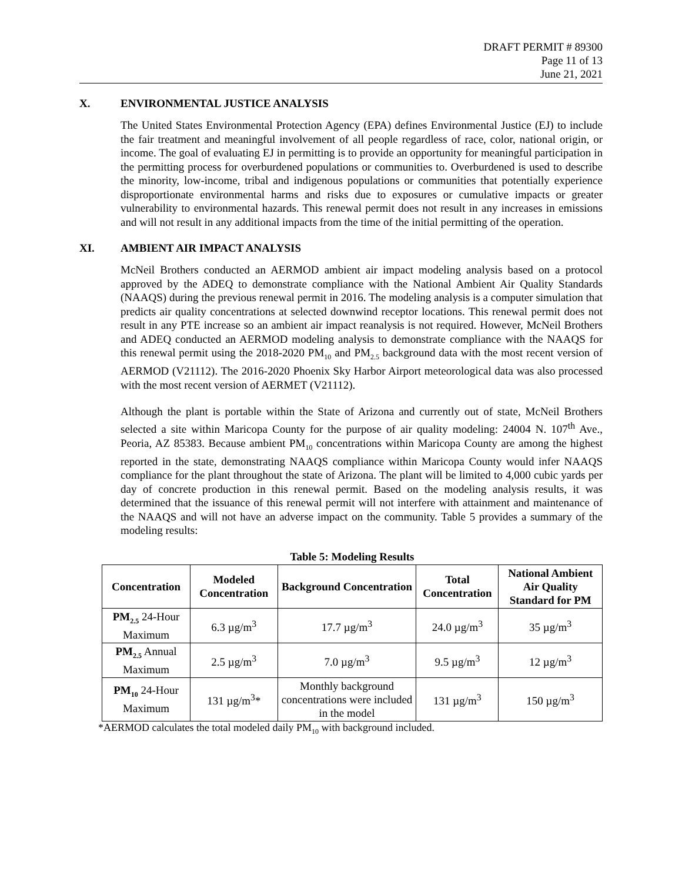DRAFT PERMIT # 89300
Page 11 of 13
June 21, 2021
X. ENVIRONMENTAL JUSTICE ANALYSIS
The United States Environmental Protection Agency (EPA) defines Environmental Justice (EJ) to include the fair treatment and meaningful involvement of all people regardless of race, color, national origin, or income. The goal of evaluating EJ in permitting is to provide an opportunity for meaningful participation in the permitting process for overburdened populations or communities to. Overburdened is used to describe the minority, low-income, tribal and indigenous populations or communities that potentially experience disproportionate environmental harms and risks due to exposures or cumulative impacts or greater vulnerability to environmental hazards. This renewal permit does not result in any increases in emissions and will not result in any additional impacts from the time of the initial permitting of the operation.
XI. AMBIENT AIR IMPACT ANALYSIS
McNeil Brothers conducted an AERMOD ambient air impact modeling analysis based on a protocol approved by the ADEQ to demonstrate compliance with the National Ambient Air Quality Standards (NAAQS) during the previous renewal permit in 2016. The modeling analysis is a computer simulation that predicts air quality concentrations at selected downwind receptor locations. This renewal permit does not result in any PTE increase so an ambient air impact reanalysis is not required. However, McNeil Brothers and ADEQ conducted an AERMOD modeling analysis to demonstrate compliance with the NAAQS for this renewal permit using the 2018-2020 PM<sub>10</sub> and PM<sub>2.5</sub> background data with the most recent version of AERMOD (V21112). The 2016-2020 Phoenix Sky Harbor Airport meteorological data was also processed with the most recent version of AERMET (V21112).
Although the plant is portable within the State of Arizona and currently out of state, McNeil Brothers selected a site within Maricopa County for the purpose of air quality modeling: 24004 N. 107<sup>th</sup> Ave., Peoria, AZ 85383. Because ambient PM<sub>10</sub> concentrations within Maricopa County are among the highest reported in the state, demonstrating NAAQS compliance within Maricopa County would infer NAAQS compliance for the plant throughout the state of Arizona. The plant will be limited to 4,000 cubic yards per day of concrete production in this renewal permit. Based on the modeling analysis results, it was determined that the issuance of this renewal permit will not interfere with attainment and maintenance of the NAAQS and will not have an adverse impact on the community. Table 5 provides a summary of the modeling results:
Table 5: Modeling Results
| Concentration | Modeled Concentration | Background Concentration | Total Concentration | National Ambient Air Quality Standard for PM |
| --- | --- | --- | --- | --- |
| PM<sub>2.5</sub> 24-Hour Maximum | 6.3 µg/m<sup>3</sup> | 17.7 µg/m<sup>3</sup> | 24.0 µg/m<sup>3</sup> | 35 µg/m<sup>3</sup> |
| PM<sub>2.5</sub> Annual Maximum | 2.5 µg/m<sup>3</sup> | 7.0 µg/m<sup>3</sup> | 9.5 µg/m<sup>3</sup> | 12 µg/m<sup>3</sup> |
| PM<sub>10</sub> 24-Hour Maximum | 131 µg/m<sup>3</sup>* | Monthly background concentrations were included in the model | 131 µg/m<sup>3</sup> | 150 µg/m<sup>3</sup> |
*AERMOD calculates the total modeled daily PM<sub>10</sub> with background included.